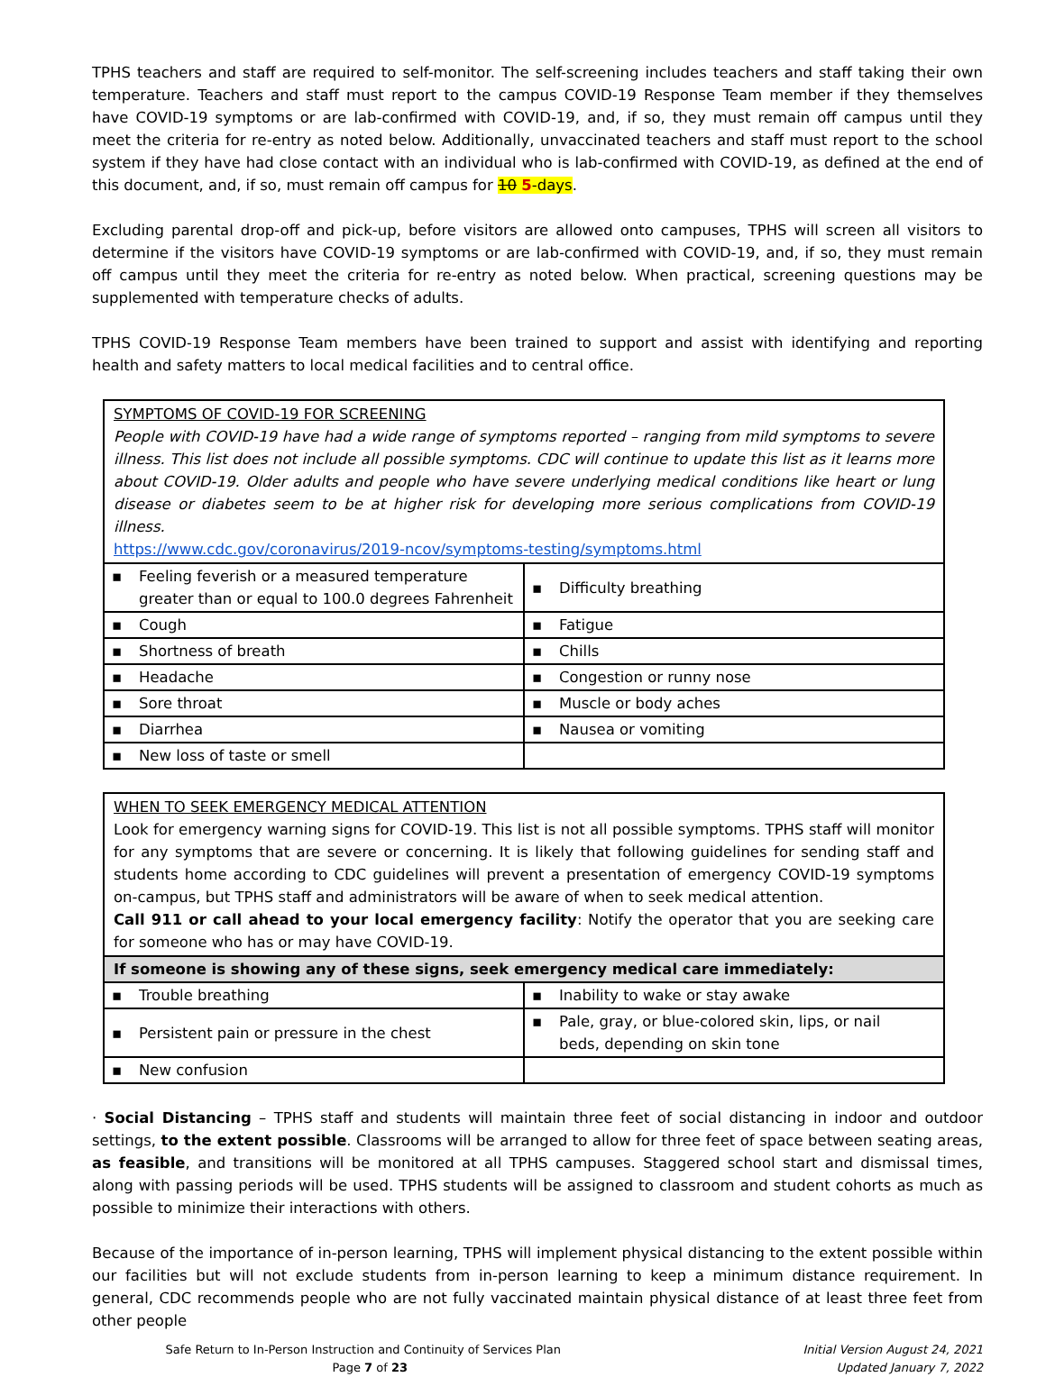TPHS teachers and staff are required to self-monitor. The self-screening includes teachers and staff taking their own temperature. Teachers and staff must report to the campus COVID-19 Response Team member if they themselves have COVID-19 symptoms or are lab-confirmed with COVID-19, and, if so, they must remain off campus until they meet the criteria for re-entry as noted below. Additionally, unvaccinated teachers and staff must report to the school system if they have had close contact with an individual who is lab-confirmed with COVID-19, as defined at the end of this document, and, if so, must remain off campus for 10 5-days.
Excluding parental drop-off and pick-up, before visitors are allowed onto campuses, TPHS will screen all visitors to determine if the visitors have COVID-19 symptoms or are lab-confirmed with COVID-19, and, if so, they must remain off campus until they meet the criteria for re-entry as noted below. When practical, screening questions may be supplemented with temperature checks of adults.
TPHS COVID-19 Response Team members have been trained to support and assist with identifying and reporting health and safety matters to local medical facilities and to central office.
SYMPTOMS OF COVID-19 FOR SCREENING
People with COVID-19 have had a wide range of symptoms reported – ranging from mild symptoms to severe illness. This list does not include all possible symptoms. CDC will continue to update this list as it learns more about COVID-19. Older adults and people who have severe underlying medical conditions like heart or lung disease or diabetes seem to be at higher risk for developing more serious complications from COVID-19 illness.
https://www.cdc.gov/coronavirus/2019-ncov/symptoms-testing/symptoms.html
| ▪ Feeling feverish or a measured temperature greater than or equal to 100.0 degrees Fahrenheit | ▪ Difficulty breathing |
| ▪ Cough | ▪ Fatigue |
| ▪ Shortness of breath | ▪ Chills |
| ▪ Headache | ▪ Congestion or runny nose |
| ▪ Sore throat | ▪ Muscle or body aches |
| ▪ Diarrhea | ▪ Nausea or vomiting |
| ▪ New loss of taste or smell | |
WHEN TO SEEK EMERGENCY MEDICAL ATTENTION
Look for emergency warning signs for COVID-19. This list is not all possible symptoms. TPHS staff will monitor for any symptoms that are severe or concerning. It is likely that following guidelines for sending staff and students home according to CDC guidelines will prevent a presentation of emergency COVID-19 symptoms on-campus, but TPHS staff and administrators will be aware of when to seek medical attention.
Call 911 or call ahead to your local emergency facility: Notify the operator that you are seeking care for someone who has or may have COVID-19.
If someone is showing any of these signs, seek emergency medical care immediately:
| ▪ Trouble breathing | ▪ Inability to wake or stay awake |
| ▪ Persistent pain or pressure in the chest | ▪ Pale, gray, or blue-colored skin, lips, or nail beds, depending on skin tone |
| ▪ New confusion | |
· Social Distancing – TPHS staff and students will maintain three feet of social distancing in indoor and outdoor settings, to the extent possible. Classrooms will be arranged to allow for three feet of space between seating areas, as feasible, and transitions will be monitored at all TPHS campuses. Staggered school start and dismissal times, along with passing periods will be used. TPHS students will be assigned to classroom and student cohorts as much as possible to minimize their interactions with others.
Because of the importance of in-person learning, TPHS will implement physical distancing to the extent possible within our facilities but will not exclude students from in-person learning to keep a minimum distance requirement. In general, CDC recommends people who are not fully vaccinated maintain physical distance of at least three feet from other people
Safe Return to In-Person Instruction and Continuity of Services Plan
Page 7 of 23
Initial Version August 24, 2021
Updated January 7, 2022